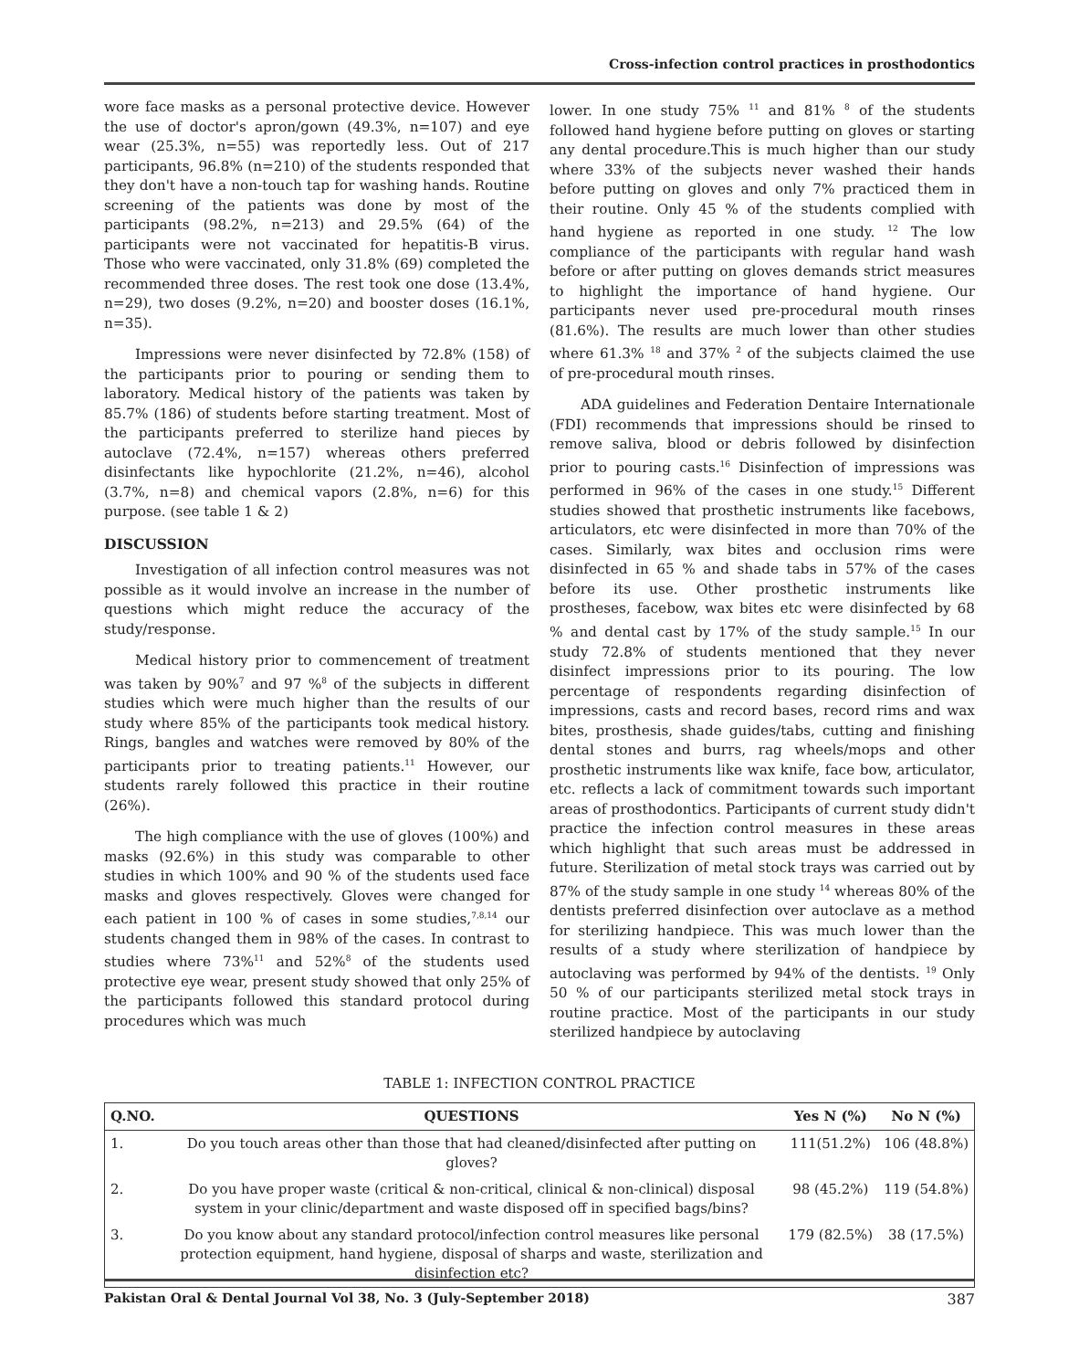Cross-infection control practices in prosthodontics
wore face masks as a personal protective device. However the use of doctor's apron/gown (49.3%, n=107) and eye wear (25.3%, n=55) was reportedly less. Out of 217 participants, 96.8% (n=210) of the students responded that they don't have a non-touch tap for washing hands. Routine screening of the patients was done by most of the participants (98.2%, n=213) and 29.5% (64) of the participants were not vaccinated for hepatitis-B virus. Those who were vaccinated, only 31.8% (69) completed the recommended three doses. The rest took one dose (13.4%, n=29), two doses (9.2%, n=20) and booster doses (16.1%, n=35).
Impressions were never disinfected by 72.8% (158) of the participants prior to pouring or sending them to laboratory. Medical history of the patients was taken by 85.7% (186) of students before starting treatment. Most of the participants preferred to sterilize hand pieces by autoclave (72.4%, n=157) whereas others preferred disinfectants like hypochlorite (21.2%, n=46), alcohol (3.7%, n=8) and chemical vapors (2.8%, n=6) for this purpose. (see table 1 & 2)
DISCUSSION
Investigation of all infection control measures was not possible as it would involve an increase in the number of questions which might reduce the accuracy of the study/response.
Medical history prior to commencement of treatment was taken by 90%<sup>7</sup> and 97 %<sup>8</sup> of the subjects in different studies which were much higher than the results of our study where 85% of the participants took medical history. Rings, bangles and watches were removed by 80% of the participants prior to treating patients.<sup>11</sup> However, our students rarely followed this practice in their routine (26%).
The high compliance with the use of gloves (100%) and masks (92.6%) in this study was comparable to other studies in which 100% and 90 % of the students used face masks and gloves respectively. Gloves were changed for each patient in 100 % of cases in some studies,<sup>7,8,14</sup> our students changed them in 98% of the cases. In contrast to studies where 73%<sup>11</sup> and 52%<sup>8</sup> of the students used protective eye wear, present study showed that only 25% of the participants followed this standard protocol during procedures which was much
lower. In one study 75% <sup>11</sup> and 81% <sup>8</sup> of the students followed hand hygiene before putting on gloves or starting any dental procedure.This is much higher than our study where 33% of the subjects never washed their hands before putting on gloves and only 7% practiced them in their routine. Only 45 % of the students complied with hand hygiene as reported in one study. <sup>12</sup> The low compliance of the participants with regular hand wash before or after putting on gloves demands strict measures to highlight the importance of hand hygiene. Our participants never used pre-procedural mouth rinses (81.6%). The results are much lower than other studies where 61.3% <sup>18</sup> and 37% <sup>2</sup> of the subjects claimed the use of pre-procedural mouth rinses.
ADA guidelines and Federation Dentaire Internationale (FDI) recommends that impressions should be rinsed to remove saliva, blood or debris followed by disinfection prior to pouring casts.<sup>16</sup> Disinfection of impressions was performed in 96% of the cases in one study.<sup>15</sup> Different studies showed that prosthetic instruments like facebows, articulators, etc were disinfected in more than 70% of the cases. Similarly, wax bites and occlusion rims were disinfected in 65 % and shade tabs in 57% of the cases before its use. Other prosthetic instruments like prostheses, facebow, wax bites etc were disinfected by 68 % and dental cast by 17% of the study sample.<sup>15</sup> In our study 72.8% of students mentioned that they never disinfect impressions prior to its pouring. The low percentage of respondents regarding disinfection of impressions, casts and record bases, record rims and wax bites, prosthesis, shade guides/tabs, cutting and finishing dental stones and burrs, rag wheels/mops and other prosthetic instruments like wax knife, face bow, articulator, etc. reflects a lack of commitment towards such important areas of prosthodontics. Participants of current study didn't practice the infection control measures in these areas which highlight that such areas must be addressed in future. Sterilization of metal stock trays was carried out by 87% of the study sample in one study <sup>14</sup> whereas 80% of the dentists preferred disinfection over autoclave as a method for sterilizing handpiece. This was much lower than the results of a study where sterilization of handpiece by autoclaving was performed by 94% of the dentists. <sup>19</sup> Only 50 % of our participants sterilized metal stock trays in routine practice. Most of the participants in our study sterilized handpiece by autoclaving
TABLE 1: INFECTION CONTROL PRACTICE
| Q.NO. | QUESTIONS | Yes N (%) | No N (%) |
| --- | --- | --- | --- |
| 1. | Do you touch areas other than those that had cleaned/disinfected after putting on gloves? | 111(51.2%) | 106 (48.8%) |
| 2. | Do you have proper waste (critical & non-critical, clinical & non-clinical) disposal system in your clinic/department and waste disposed off in specified bags/bins? | 98 (45.2%) | 119 (54.8%) |
| 3. | Do you know about any standard protocol/infection control measures like personal protection equipment, hand hygiene, disposal of sharps and waste, sterilization and disinfection etc? | 179 (82.5%) | 38 (17.5%) |
Pakistan Oral & Dental Journal Vol 38, No. 3 (July-September 2018) 387